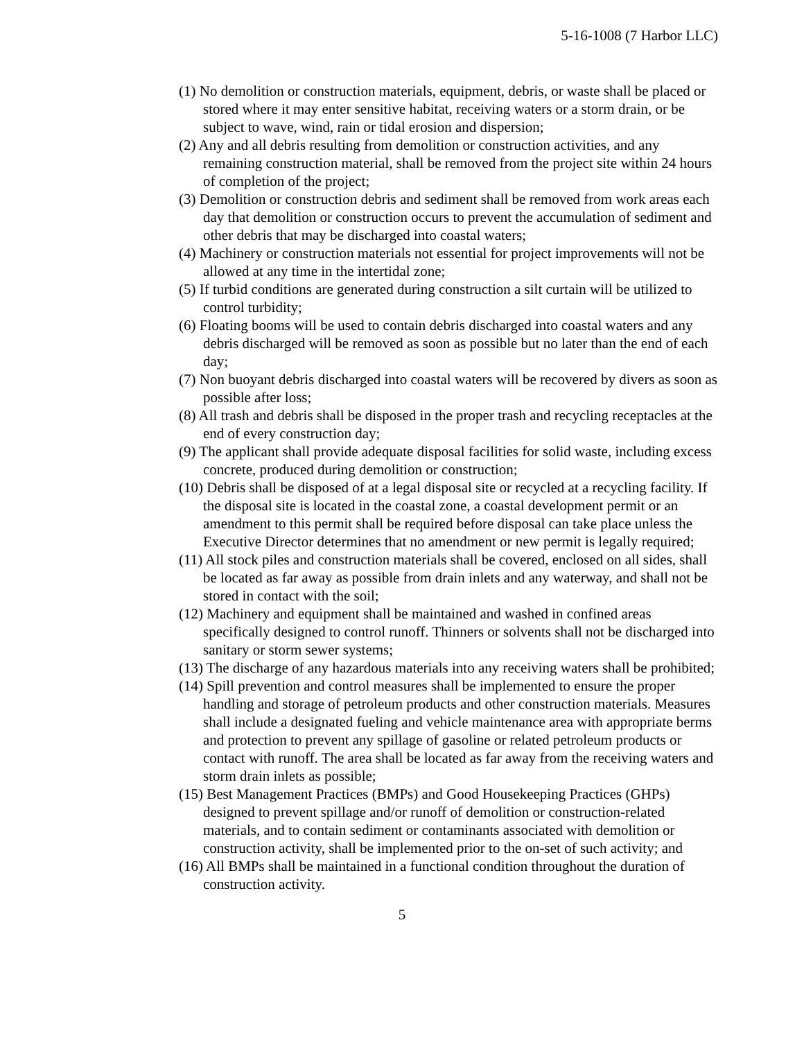5-16-1008 (7 Harbor LLC)
(1) No demolition or construction materials, equipment, debris, or waste shall be placed or stored where it may enter sensitive habitat, receiving waters or a storm drain, or be subject to wave, wind, rain or tidal erosion and dispersion;
(2) Any and all debris resulting from demolition or construction activities, and any remaining construction material, shall be removed from the project site within 24 hours of completion of the project;
(3) Demolition or construction debris and sediment shall be removed from work areas each day that demolition or construction occurs to prevent the accumulation of sediment and other debris that may be discharged into coastal waters;
(4) Machinery or construction materials not essential for project improvements will not be allowed at any time in the intertidal zone;
(5) If turbid conditions are generated during construction a silt curtain will be utilized to control turbidity;
(6) Floating booms will be used to contain debris discharged into coastal waters and any debris discharged will be removed as soon as possible but no later than the end of each day;
(7) Non buoyant debris discharged into coastal waters will be recovered by divers as soon as possible after loss;
(8) All trash and debris shall be disposed in the proper trash and recycling receptacles at the end of every construction day;
(9) The applicant shall provide adequate disposal facilities for solid waste, including excess concrete, produced during demolition or construction;
(10) Debris shall be disposed of at a legal disposal site or recycled at a recycling facility. If the disposal site is located in the coastal zone, a coastal development permit or an amendment to this permit shall be required before disposal can take place unless the Executive Director determines that no amendment or new permit is legally required;
(11) All stock piles and construction materials shall be covered, enclosed on all sides, shall be located as far away as possible from drain inlets and any waterway, and shall not be stored in contact with the soil;
(12) Machinery and equipment shall be maintained and washed in confined areas specifically designed to control runoff. Thinners or solvents shall not be discharged into sanitary or storm sewer systems;
(13) The discharge of any hazardous materials into any receiving waters shall be prohibited;
(14) Spill prevention and control measures shall be implemented to ensure the proper handling and storage of petroleum products and other construction materials. Measures shall include a designated fueling and vehicle maintenance area with appropriate berms and protection to prevent any spillage of gasoline or related petroleum products or contact with runoff. The area shall be located as far away from the receiving waters and storm drain inlets as possible;
(15) Best Management Practices (BMPs) and Good Housekeeping Practices (GHPs) designed to prevent spillage and/or runoff of demolition or construction-related materials, and to contain sediment or contaminants associated with demolition or construction activity, shall be implemented prior to the on-set of such activity; and
(16) All BMPs shall be maintained in a functional condition throughout the duration of construction activity.
5